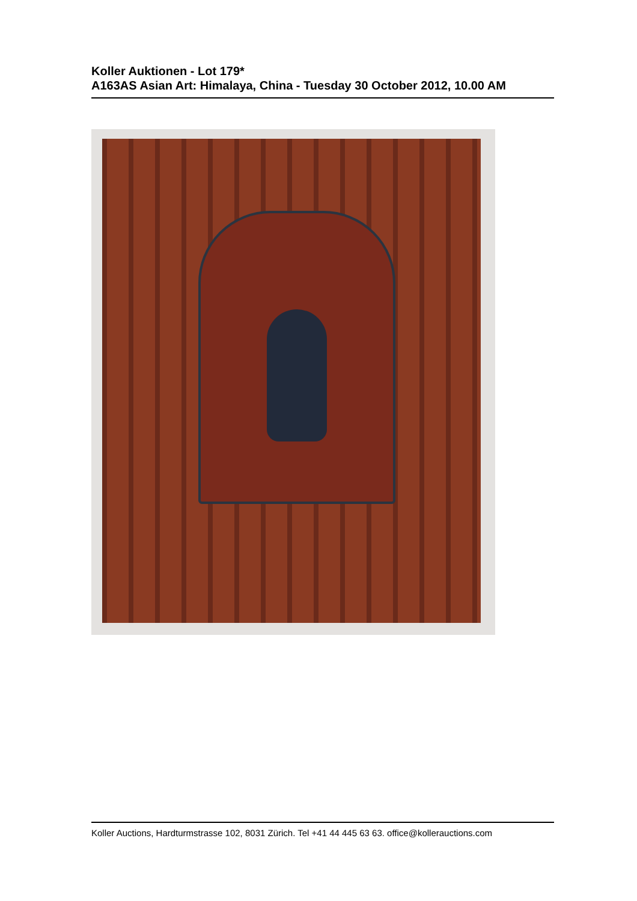Koller Auktionen - Lot 179*
A163AS Asian Art: Himalaya, China - Tuesday 30 October 2012, 10.00 AM
Koller Auctions, Hardturmstrasse 102, 8031 Zürich. Tel +41 44 445 63 63. office@kollerauctions.com